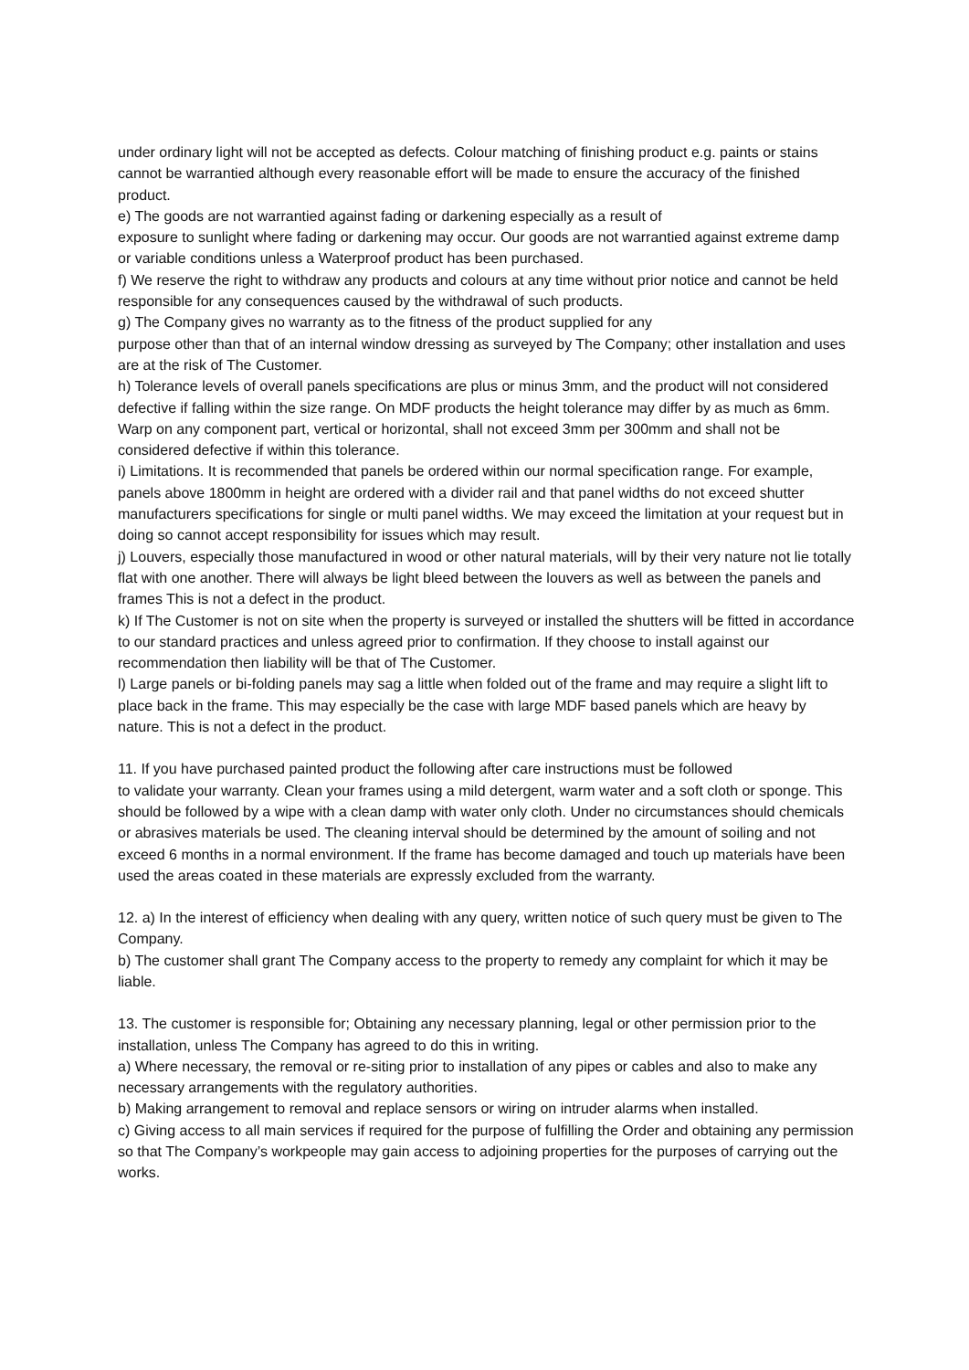under ordinary light will not be accepted as defects. Colour matching of finishing product e.g. paints or stains cannot be warrantied although every reasonable effort will be made to ensure the accuracy of the finished product.
e) The goods are not warrantied against fading or darkening especially as a result of
exposure to sunlight where fading or darkening may occur. Our goods are not warrantied against extreme damp or variable conditions unless a Waterproof product has been purchased.
f) We reserve the right to withdraw any products and colours at any time without prior notice and cannot be held responsible for any consequences caused by the withdrawal of such products.
g) The Company gives no warranty as to the fitness of the product supplied for any
purpose other than that of an internal window dressing as surveyed by The Company; other installation and uses are at the risk of The Customer.
h) Tolerance levels of overall panels specifications are plus or minus 3mm, and the product will not considered defective if falling within the size range. On MDF products the height tolerance may differ by as much as 6mm. Warp on any component part, vertical or horizontal, shall not exceed 3mm per 300mm and shall not be considered defective if within this tolerance.
i) Limitations. It is recommended that panels be ordered within our normal specification range. For example, panels above 1800mm in height are ordered with a divider rail and that panel widths do not exceed shutter manufacturers specifications for single or multi panel widths. We may exceed the limitation at your request but in doing so cannot accept responsibility for issues which may result.
j) Louvers, especially those manufactured in wood or other natural materials, will by their very nature not lie totally flat with one another. There will always be light bleed between the louvers as well as between the panels and frames This is not a defect in the product.
k) If The Customer is not on site when the property is surveyed or installed the shutters will be fitted in accordance to our standard practices and unless agreed prior to confirmation. If they choose to install against our recommendation then liability will be that of The Customer.
l) Large panels or bi-folding panels may sag a little when folded out of the frame and may require a slight lift to place back in the frame. This may especially be the case with large MDF based panels which are heavy by nature. This is not a defect in the product.
11. If you have purchased painted product the following after care instructions must be followed
to validate your warranty. Clean your frames using a mild detergent, warm water and a soft cloth or sponge. This should be followed by a wipe with a clean damp with water only cloth. Under no circumstances should chemicals or abrasives materials be used. The cleaning interval should be determined by the amount of soiling and not exceed 6 months in a normal environment. If the frame has become damaged and touch up materials have been used the areas coated in these materials are expressly excluded from the warranty.
12. a) In the interest of efficiency when dealing with any query, written notice of such query must be given to The Company.
b) The customer shall grant The Company access to the property to remedy any complaint for which it may be liable.
13. The customer is responsible for; Obtaining any necessary planning, legal or other permission prior to the installation, unless The Company has agreed to do this in writing.
a) Where necessary, the removal or re-siting prior to installation of any pipes or cables and also to make any necessary arrangements with the regulatory authorities.
b) Making arrangement to removal and replace sensors or wiring on intruder alarms when installed.
c) Giving access to all main services if required for the purpose of fulfilling the Order and obtaining any permission so that The Company’s workpeople may gain access to adjoining properties for the purposes of carrying out the works.